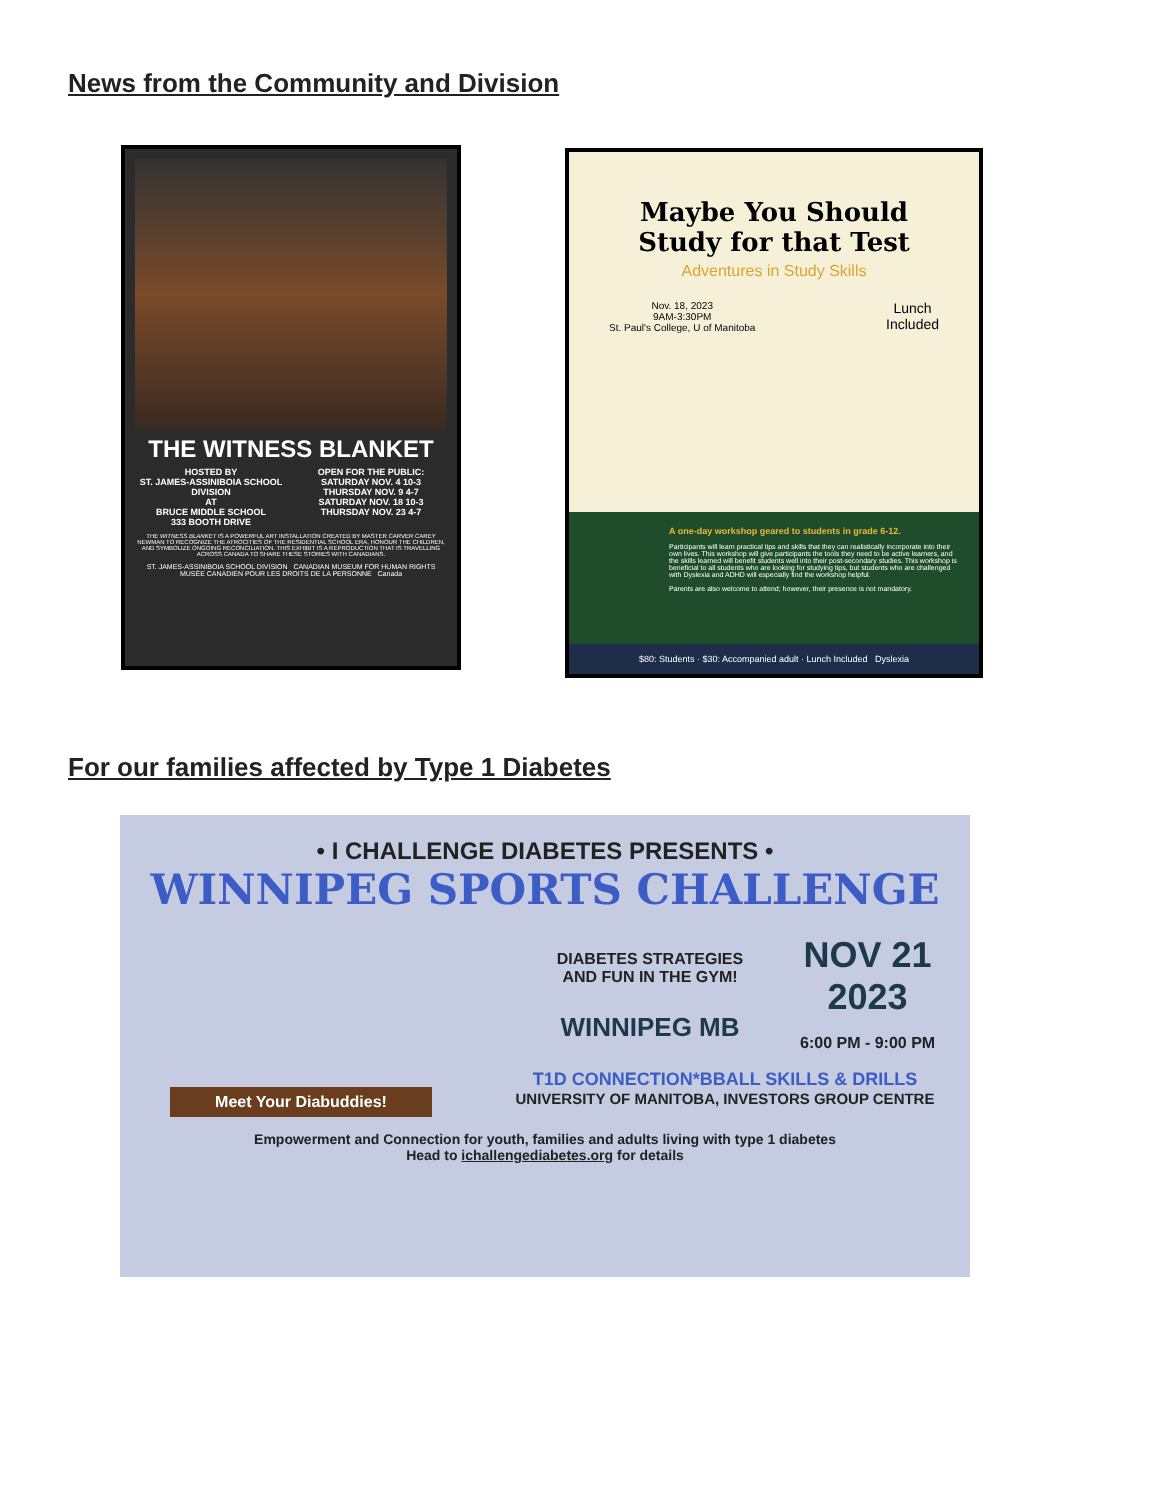News from the Community and Division
THE WITNESS BLANKET
HOSTED BY
ST. JAMES-ASSINIBOIA SCHOOL DIVISION
AT
BRUCE MIDDLE SCHOOL
333 BOOTH DRIVE
OPEN FOR THE PUBLIC:
SATURDAY NOV. 4 10-3
THURSDAY NOV. 9 4-7
SATURDAY NOV. 18 10-3
THURSDAY NOV. 23 4-7
THE WITNESS BLANKET IS A POWERFUL ART INSTALLATION CREATED BY MASTER CARVER CAREY NEWMAN TO RECOGNIZE THE ATROCITIES OF THE RESIDENTIAL SCHOOL ERA, HONOUR THE CHILDREN, AND SYMBOLIZE ONGOING RECONCILIATION. THIS EXHIBIT IS A REPRODUCTION THAT IS TRAVELLING ACROSS CANADA TO SHARE THESE STORIES WITH CANADIANS.
ST. JAMES-ASSINIBOIA SCHOOL DIVISION CANADIAN MUSEUM FOR HUMAN RIGHTS MUSÉE CANADIEN POUR LES DROITS DE LA PERSONNE Canada
Maybe You Should
Study for that Test
Adventures in Study Skills
Nov. 18, 2023
9AM-3:30PM
St. Paul's College, U of Manitoba
Lunch
Included
A one-day workshop geared to students in grade 6-12.
Participants will learn practical tips and skills that they can realistically incorporate into their own lives. This workshop will give participants the tools they need to be active learners, and the skills learned will benefit students well into their post-secondary studies. This workshop is beneficial to all students who are looking for studying tips, but students who are challenged with Dyslexia and ADHD will especially find the workshop helpful.
Parents are also welcome to attend; however, their presence is not mandatory.
$80: Students · $30: Accompanied adult · Lunch Included Dyslexia
For our families affected by Type 1 Diabetes
• I CHALLENGE DIABETES PRESENTS •
WINNIPEG SPORTS CHALLENGE
DIABETES STRATEGIES
AND FUN IN THE GYM!
WINNIPEG MB
NOV 21
2023
6:00 PM - 9:00 PM
T1D CONNECTION*BBALL SKILLS & DRILLS
UNIVERSITY OF MANITOBA, INVESTORS GROUP CENTRE
Meet Your Diabuddies!
Empowerment and Connection for youth, families and adults living with type 1 diabetes
Head to ichallengediabetes.org for details